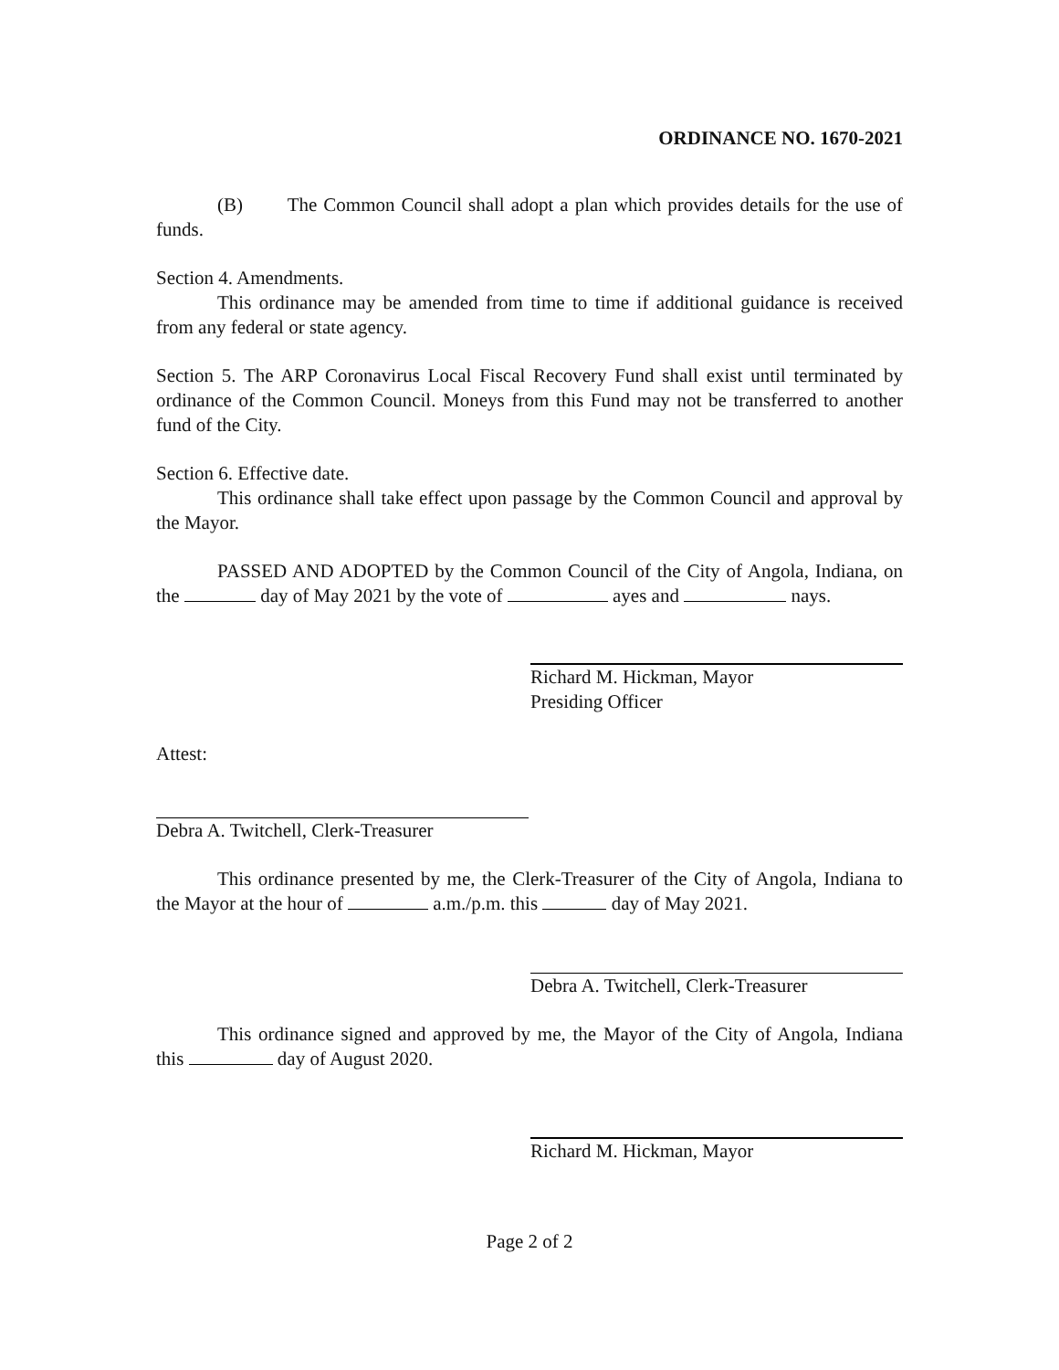ORDINANCE NO. 1670-2021
(B) The Common Council shall adopt a plan which provides details for the use of funds.
Section 4. Amendments.
This ordinance may be amended from time to time if additional guidance is received from any federal or state agency.
Section 5. The ARP Coronavirus Local Fiscal Recovery Fund shall exist until terminated by ordinance of the Common Council. Moneys from this Fund may not be transferred to another fund of the City.
Section 6. Effective date.
This ordinance shall take effect upon passage by the Common Council and approval by the Mayor.
PASSED AND ADOPTED by the Common Council of the City of Angola, Indiana, on the day of May 2021 by the vote of ayes and nays.
Richard M. Hickman, Mayor
Presiding Officer
Attest:
Debra A. Twitchell, Clerk-Treasurer
This ordinance presented by me, the Clerk-Treasurer of the City of Angola, Indiana to the Mayor at the hour of a.m./p.m. this day of May 2021.
Debra A. Twitchell, Clerk-Treasurer
This ordinance signed and approved by me, the Mayor of the City of Angola, Indiana this day of August 2020.
Richard M. Hickman, Mayor
Page 2 of 2